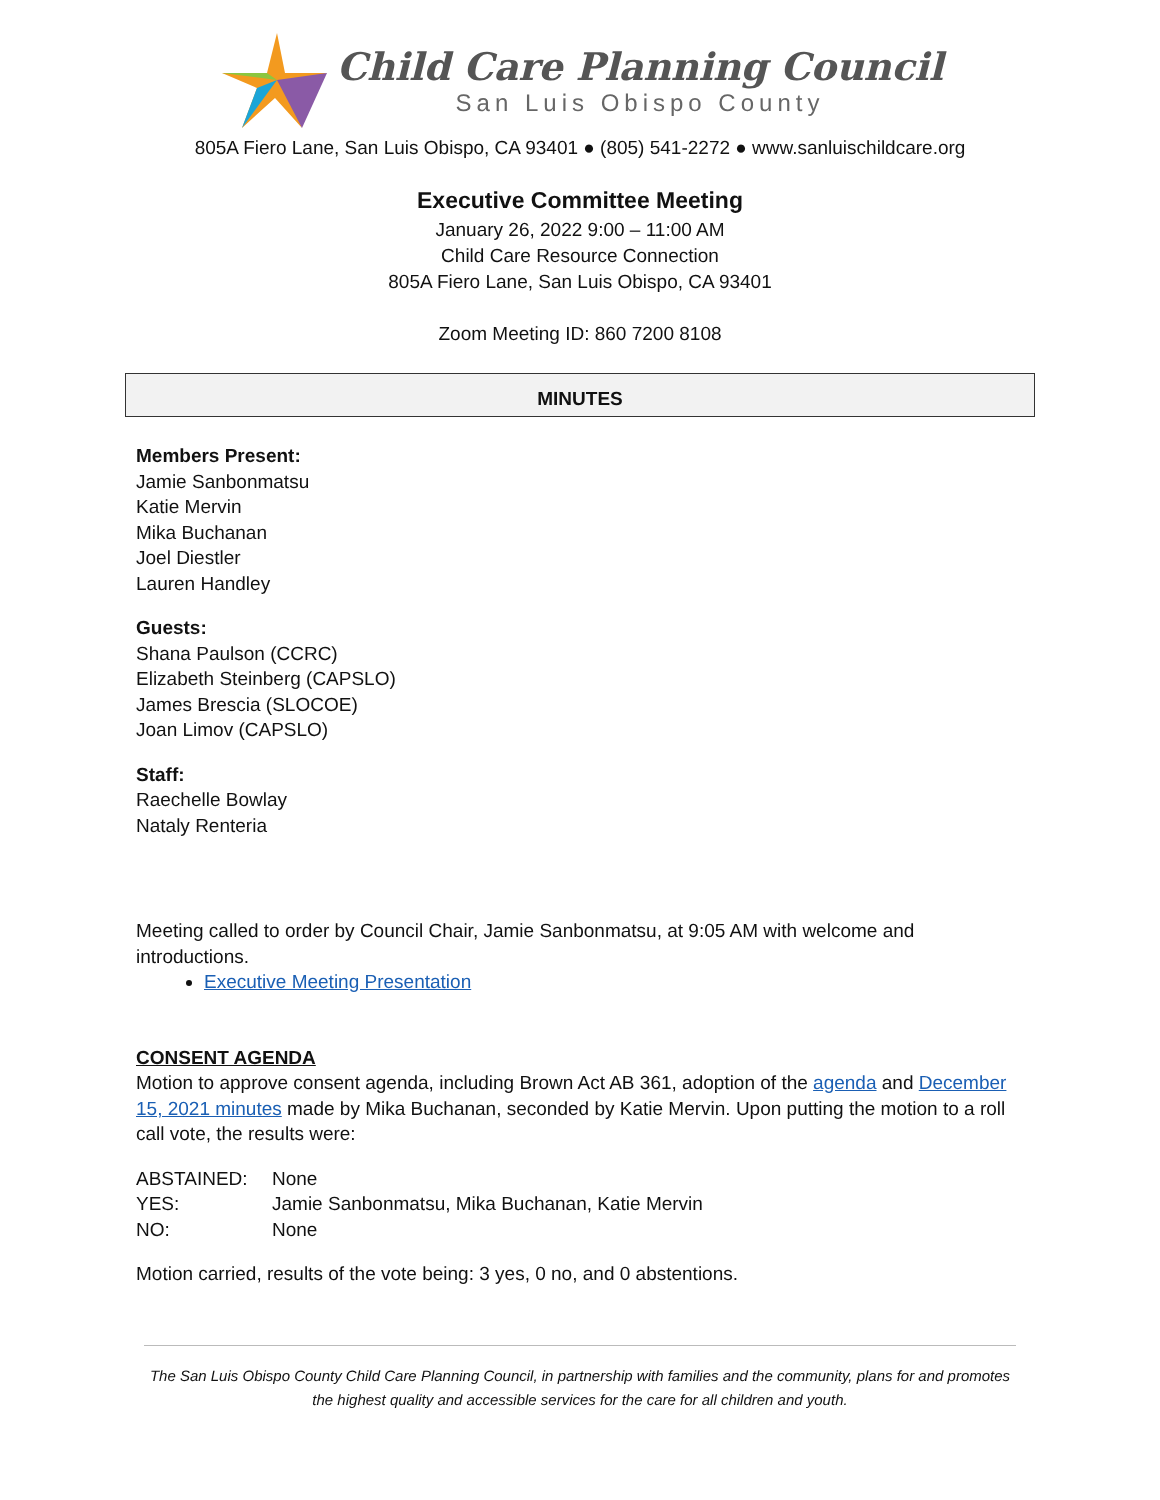Child Care Planning Council
San Luis Obispo County
805A Fiero Lane, San Luis Obispo, CA 93401 ● (805) 541-2272 ● www.sanluischildcare.org
Executive Committee Meeting
January 26, 2022 9:00 – 11:00 AM
Child Care Resource Connection
805A Fiero Lane, San Luis Obispo, CA 93401
Zoom Meeting ID: 860 7200 8108
MINUTES
Members Present:
Jamie Sanbonmatsu
Katie Mervin
Mika Buchanan
Joel Diestler
Lauren Handley
Guests:
Shana Paulson (CCRC)
Elizabeth Steinberg (CAPSLO)
James Brescia (SLOCOE)
Joan Limov (CAPSLO)
Staff:
Raechelle Bowlay
Nataly Renteria
Meeting called to order by Council Chair, Jamie Sanbonmatsu, at 9:05 AM with welcome and introductions.
Executive Meeting Presentation
CONSENT AGENDA
Motion to approve consent agenda, including Brown Act AB 361, adoption of the agenda and December 15, 2021 minutes made by Mika Buchanan, seconded by Katie Mervin. Upon putting the motion to a roll call vote, the results were:
| ABSTAINED: | None |
| YES: | Jamie Sanbonmatsu, Mika Buchanan, Katie Mervin |
| NO: | None |
Motion carried, results of the vote being: 3 yes, 0 no, and 0 abstentions.
The San Luis Obispo County Child Care Planning Council, in partnership with families and the community, plans for and promotes the highest quality and accessible services for the care for all children and youth.